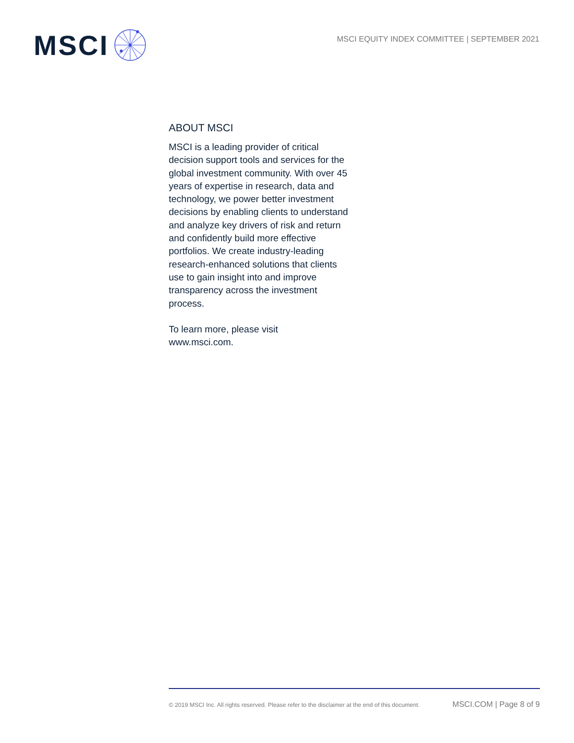MSCI
MSCI EQUITY INDEX COMMITTEE | SEPTEMBER 2021
ABOUT MSCI
MSCI is a leading provider of critical decision support tools and services for the global investment community. With over 45 years of expertise in research, data and technology, we power better investment decisions by enabling clients to understand and analyze key drivers of risk and return and confidently build more effective portfolios. We create industry-leading research-enhanced solutions that clients use to gain insight into and improve transparency across the investment process.
To learn more, please visit
www.msci.com.
© 2019 MSCI Inc. All rights reserved. Please refer to the disclaimer at the end of this document. MSCI.COM | Page 8 of 9